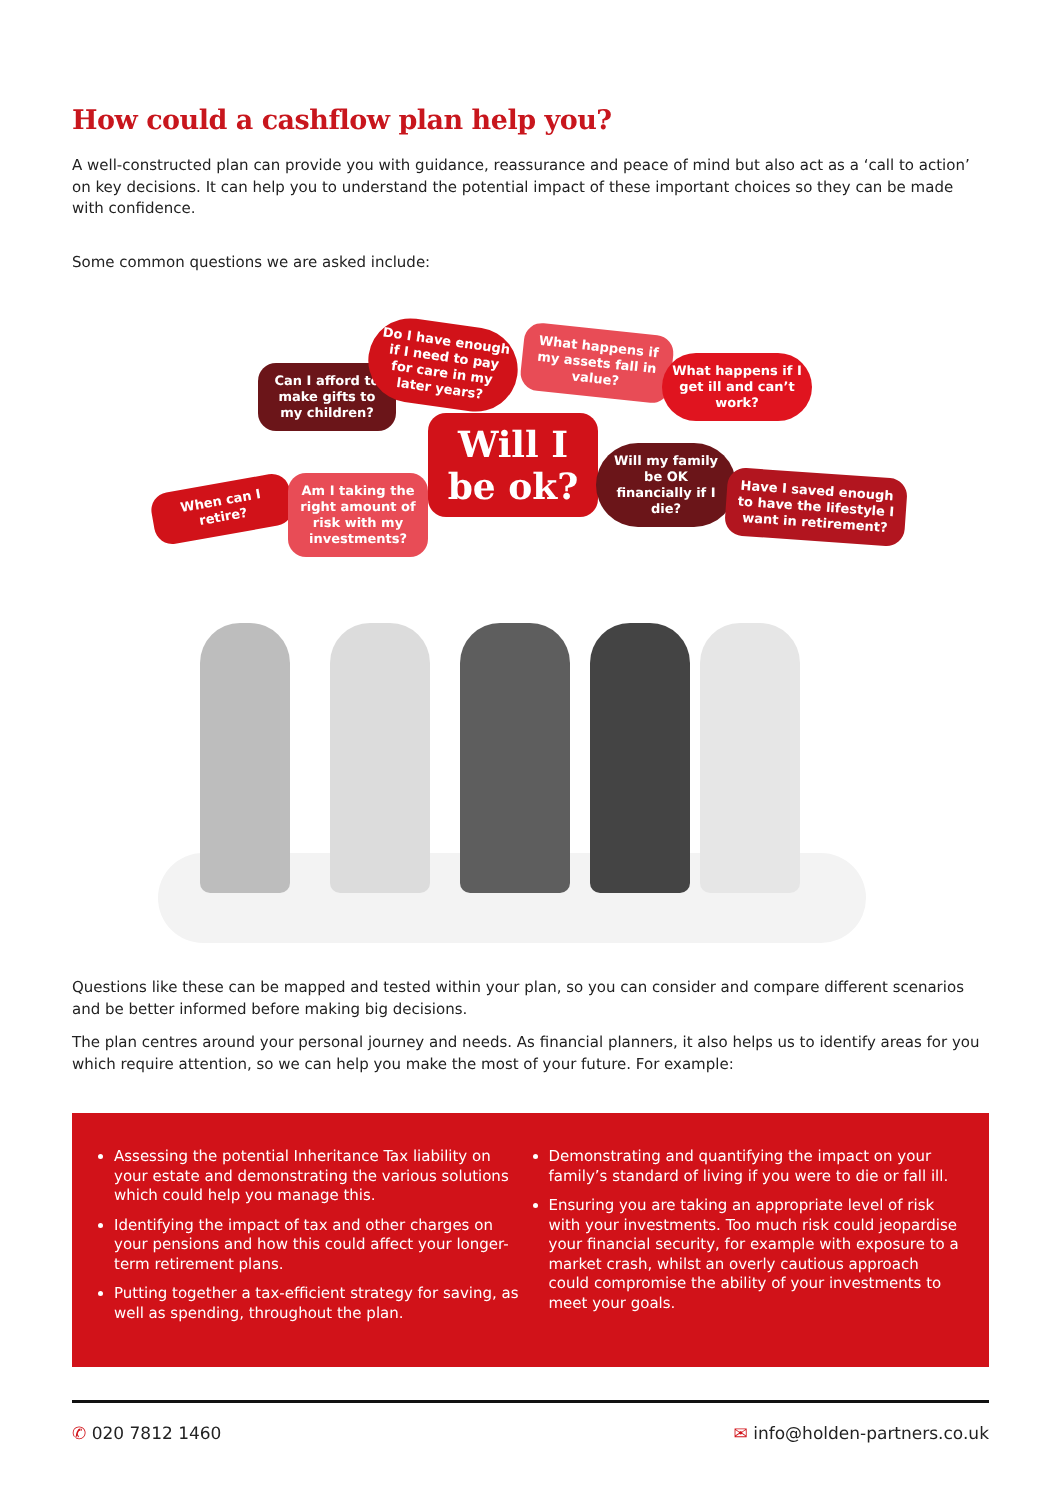How could a cashflow plan help you?
A well-constructed plan can provide you with guidance, reassurance and peace of mind but also act as a ‘call to action’ on key decisions. It can help you to understand the potential impact of these important choices so they can be made with confidence.
Some common questions we are asked include:
When can I retire?
Can I afford to make gifts to my children?
Am I taking the right amount of risk with my investments?
Do I have enough if I need to pay for care in my later years?
Will I be ok?
What happens if my assets fall in value?
What happens if I get ill and can’t work?
Will my family be OK financially if I die?
Have I saved enough to have the lifestyle I want in retirement?
Questions like these can be mapped and tested within your plan, so you can consider and compare different scenarios and be better informed before making big decisions.
The plan centres around your personal journey and needs. As financial planners, it also helps us to identify areas for you which require attention, so we can help you make the most of your future. For example:
Assessing the potential Inheritance Tax liability on your estate and demonstrating the various solutions which could help you manage this.
Identifying the impact of tax and other charges on your pensions and how this could affect your longer-term retirement plans.
Putting together a tax-efficient strategy for saving, as well as spending, throughout the plan.
Demonstrating and quantifying the impact on your family’s standard of living if you were to die or fall ill.
Ensuring you are taking an appropriate level of risk with your investments. Too much risk could jeopardise your financial security, for example with exposure to a market crash, whilst an overly cautious approach could compromise the ability of your investments to meet your goals.
✆ 020 7812 1460 ✉ info@holden-partners.co.uk